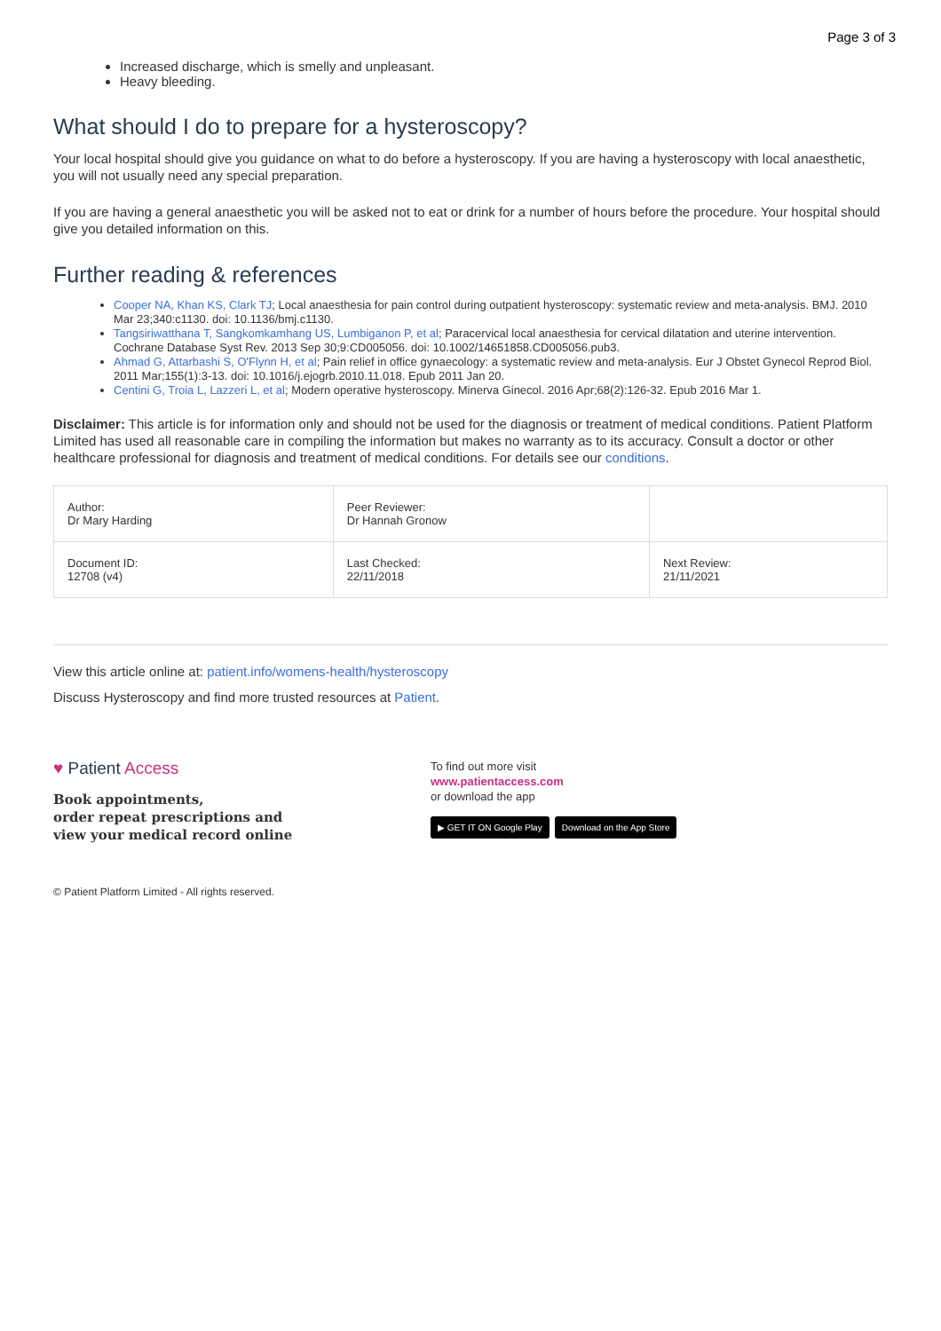Page 3 of 3
Increased discharge, which is smelly and unpleasant.
Heavy bleeding.
What should I do to prepare for a hysteroscopy?
Your local hospital should give you guidance on what to do before a hysteroscopy. If you are having a hysteroscopy with local anaesthetic, you will not usually need any special preparation.
If you are having a general anaesthetic you will be asked not to eat or drink for a number of hours before the procedure. Your hospital should give you detailed information on this.
Further reading & references
Cooper NA, Khan KS, Clark TJ; Local anaesthesia for pain control during outpatient hysteroscopy: systematic review and meta-analysis. BMJ. 2010 Mar 23;340:c1130. doi: 10.1136/bmj.c1130.
Tangsiriwatthana T, Sangkomkamhang US, Lumbiganon P, et al; Paracervical local anaesthesia for cervical dilatation and uterine intervention. Cochrane Database Syst Rev. 2013 Sep 30;9:CD005056. doi: 10.1002/14651858.CD005056.pub3.
Ahmad G, Attarbashi S, O'Flynn H, et al; Pain relief in office gynaecology: a systematic review and meta-analysis. Eur J Obstet Gynecol Reprod Biol. 2011 Mar;155(1):3-13. doi: 10.1016/j.ejogrb.2010.11.018. Epub 2011 Jan 20.
Centini G, Troia L, Lazzeri L, et al; Modern operative hysteroscopy. Minerva Ginecol. 2016 Apr;68(2):126-32. Epub 2016 Mar 1.
Disclaimer: This article is for information only and should not be used for the diagnosis or treatment of medical conditions. Patient Platform Limited has used all reasonable care in compiling the information but makes no warranty as to its accuracy. Consult a doctor or other healthcare professional for diagnosis and treatment of medical conditions. For details see our conditions.
| Author: Dr Mary Harding | Peer Reviewer: Dr Hannah Gronow | |
| Document ID: 12708 (v4) | Last Checked: 22/11/2018 | Next Review: 21/11/2021 |
View this article online at: patient.info/womens-health/hysteroscopy
Discuss Hysteroscopy and find more trusted resources at Patient.
♥ Patient Access
Book appointments,
order repeat prescriptions and
view your medical record online
To find out more visit
www.patientaccess.com
or download the app
▶ GET IT ON Google Play Download on the App Store
© Patient Platform Limited - All rights reserved.